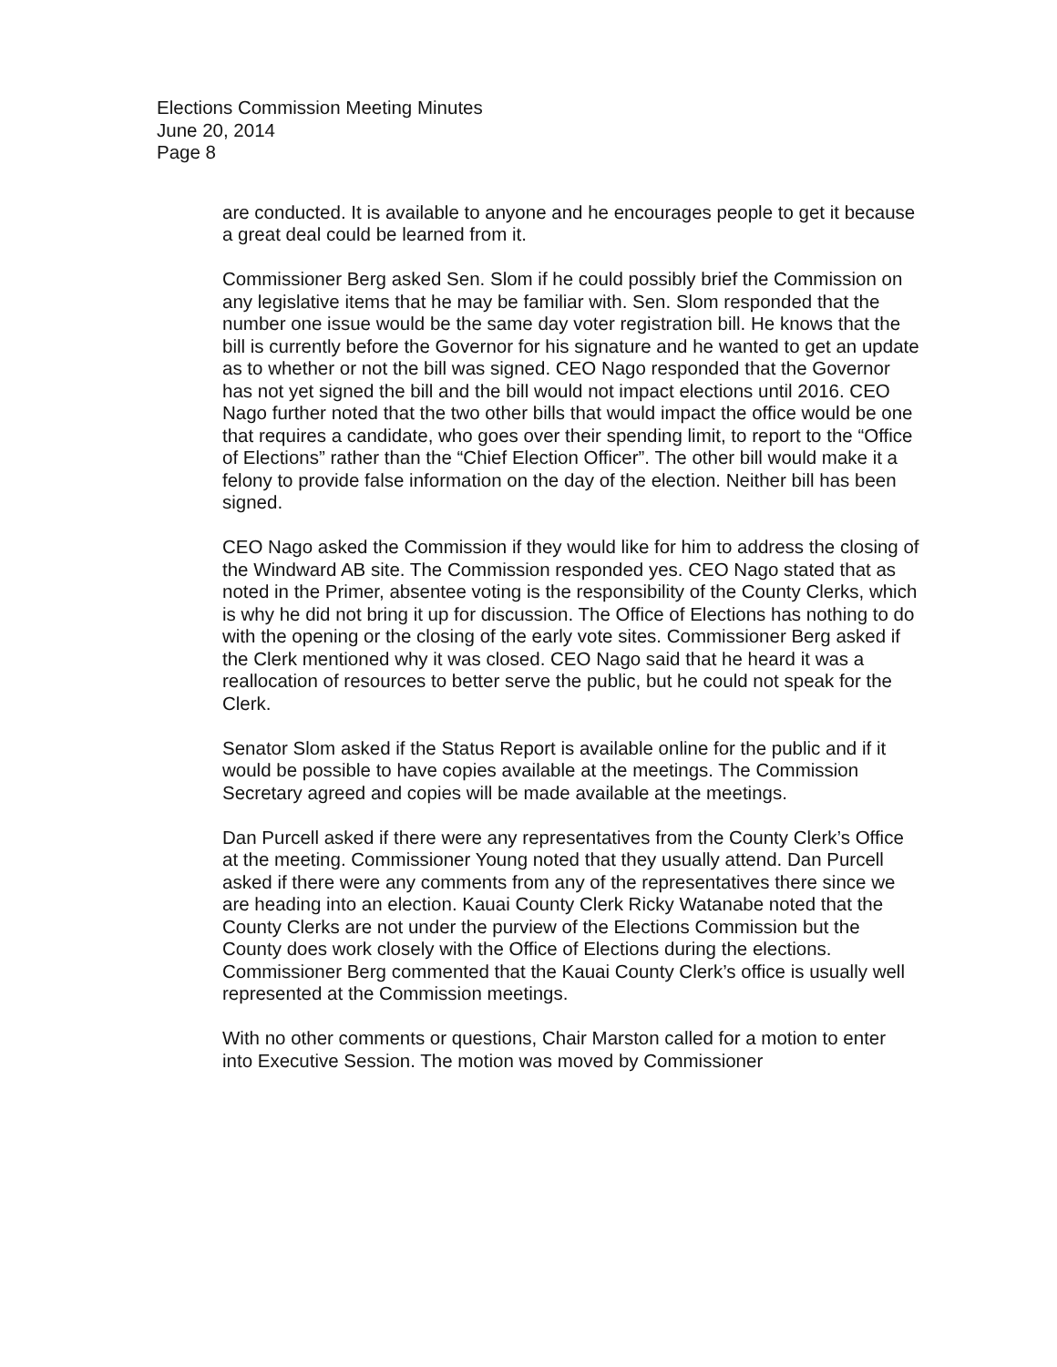Elections Commission Meeting Minutes
June 20, 2014
Page 8
are conducted. It is available to anyone and he encourages people to get it because a great deal could be learned from it.
Commissioner Berg asked Sen. Slom if he could possibly brief the Commission on any legislative items that he may be familiar with. Sen. Slom responded that the number one issue would be the same day voter registration bill. He knows that the bill is currently before the Governor for his signature and he wanted to get an update as to whether or not the bill was signed. CEO Nago responded that the Governor has not yet signed the bill and the bill would not impact elections until 2016. CEO Nago further noted that the two other bills that would impact the office would be one that requires a candidate, who goes over their spending limit, to report to the “Office of Elections” rather than the “Chief Election Officer”. The other bill would make it a felony to provide false information on the day of the election. Neither bill has been signed.
CEO Nago asked the Commission if they would like for him to address the closing of the Windward AB site. The Commission responded yes. CEO Nago stated that as noted in the Primer, absentee voting is the responsibility of the County Clerks, which is why he did not bring it up for discussion. The Office of Elections has nothing to do with the opening or the closing of the early vote sites. Commissioner Berg asked if the Clerk mentioned why it was closed. CEO Nago said that he heard it was a reallocation of resources to better serve the public, but he could not speak for the Clerk.
Senator Slom asked if the Status Report is available online for the public and if it would be possible to have copies available at the meetings. The Commission Secretary agreed and copies will be made available at the meetings.
Dan Purcell asked if there were any representatives from the County Clerk’s Office at the meeting. Commissioner Young noted that they usually attend. Dan Purcell asked if there were any comments from any of the representatives there since we are heading into an election. Kauai County Clerk Ricky Watanabe noted that the County Clerks are not under the purview of the Elections Commission but the County does work closely with the Office of Elections during the elections. Commissioner Berg commented that the Kauai County Clerk’s office is usually well represented at the Commission meetings.
With no other comments or questions, Chair Marston called for a motion to enter into Executive Session. The motion was moved by Commissioner